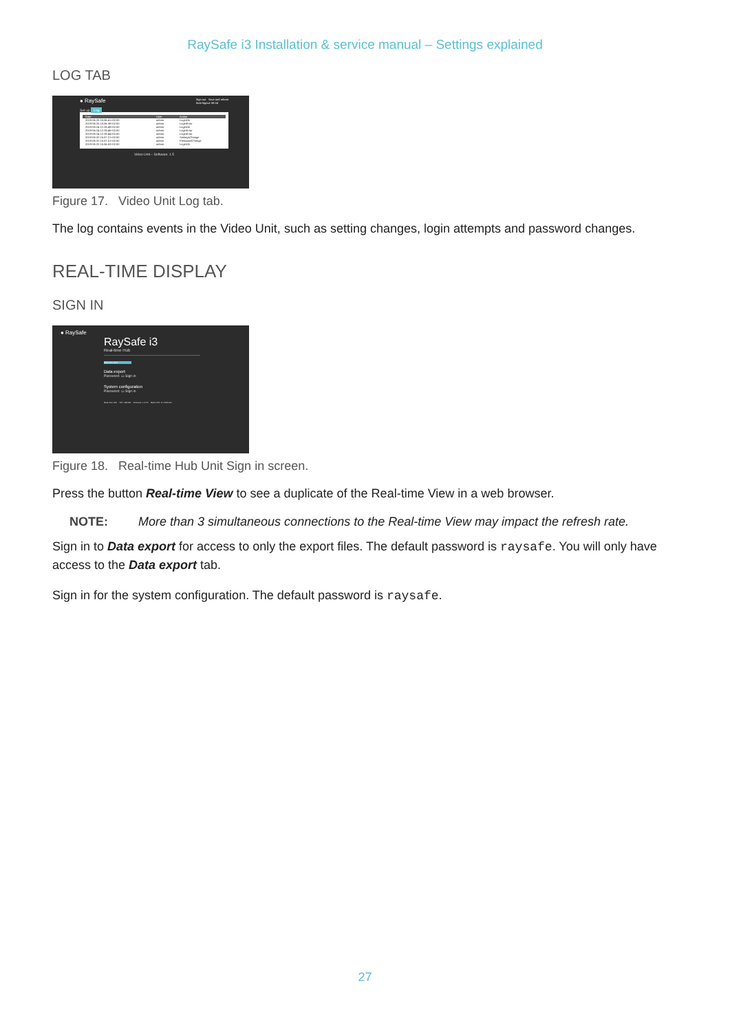RaySafe i3 Installation & service manual – Settings explained
LOG TAB
● RaySafe Sign out Save and reboot
Auto logout: 58:14
Set-up Log
| Date | User | Action |
| --- | --- | --- |
| 2019-06-25 10:56:41+02:00 | admin | LoginOk |
| 2019-06-25 10:56:38+02:00 | admin | LoginError |
| 2019-06-24 12:33:49+02:00 | admin | LoginOk |
| 2019-06-24 12:33:46+02:00 | admin | LoginError |
| 2019-06-24 12:33:44+02:00 | admin | LoginError |
| 2019-06-20 15:57:21+02:00 | admin | SettingsChange |
| 2019-06-20 15:57:01+02:00 | admin | PasswordChange |
| 2019-06-20 15:56:53+02:00 | admin | LoginOk |
Video Unit – Software: 1.5
Figure 17. Video Unit Log tab.
The log contains events in the Video Unit, such as setting changes, login attempts and password changes.
REAL-TIME DISPLAY
SIGN IN
● RaySafe
RaySafe i3
Real-time Hub
Real-time View
Data export
Password: ▭ Sign in
System configuration
Password: ▭ Sign in
Real-time Hub – S/N: 192132 – Software: 1.2.50 – Radio FW: 3.1.158.Dev
Figure 18. Real-time Hub Unit Sign in screen.
Press the button Real-time View to see a duplicate of the Real-time View in a web browser.
NOTE: More than 3 simultaneous connections to the Real-time View may impact the refresh rate.
Sign in to Data export for access to only the export files. The default password is raysafe. You will only have access to the Data export tab.
Sign in for the system configuration. The default password is raysafe.
27